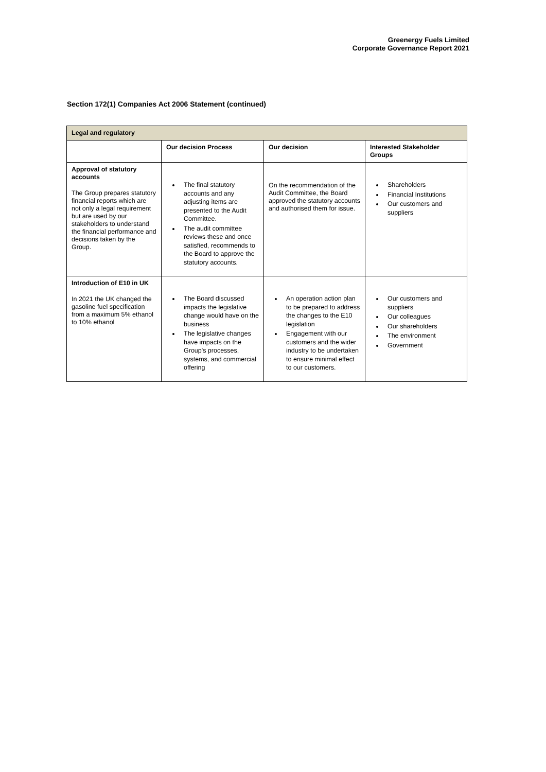Greenergy Fuels Limited
Corporate Governance Report 2021
Section 172(1) Companies Act 2006 Statement (continued)
| Legal and regulatory | | | |
| --- | --- | --- | --- |
| | Our decision Process | Our decision | Interested Stakeholder Groups |
| Approval of statutory accounts The Group prepares statutory financial reports which are not only a legal requirement but are used by our stakeholders to understand the financial performance and decisions taken by the Group. | The final statutory accounts and any adjusting items are presented to the Audit Committee. The audit committee reviews these and once satisfied, recommends to the Board to approve the statutory accounts. | On the recommendation of the Audit Committee, the Board approved the statutory accounts and authorised them for issue. | Shareholders Financial Institutions Our customers and suppliers |
| Introduction of E10 in UK In 2021 the UK changed the gasoline fuel specification from a maximum 5% ethanol to 10% ethanol | The Board discussed impacts the legislative change would have on the business The legislative changes have impacts on the Group's processes, systems, and commercial offering | An operation action plan to be prepared to address the changes to the E10 legislation Engagement with our customers and the wider industry to be undertaken to ensure minimal effect to our customers. | Our customers and suppliers Our colleagues Our shareholders The environment Government |